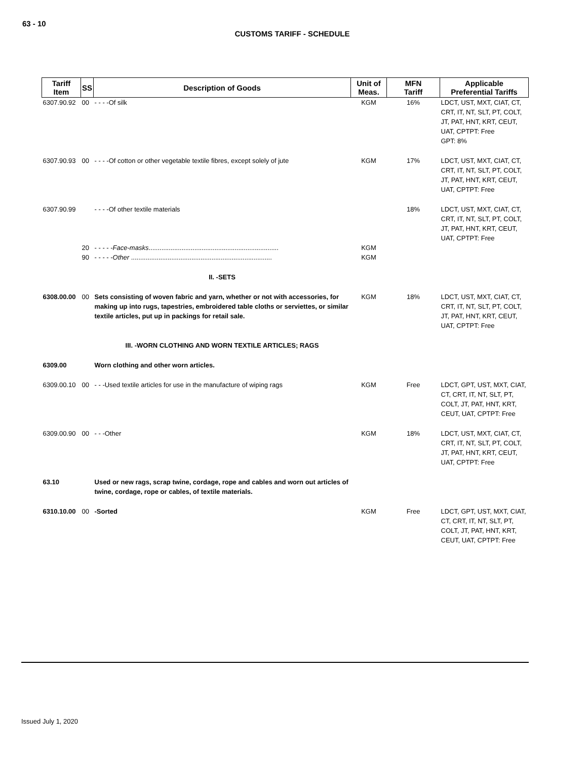63 - 10
CUSTOMS TARIFF - SCHEDULE
| Tariff Item | SS | Description of Goods | Unit of Meas. | MFN Tariff | Applicable Preferential Tariffs |
| --- | --- | --- | --- | --- | --- |
| 6307.90.92 | 00 | - - - -Of silk | KGM | 16% | LDCT, UST, MXT, CIAT, CT, CRT, IT, NT, SLT, PT, COLT, JT, PAT, HNT, KRT, CEUT, UAT, CPTPT: Free GPT: 8% |
| 6307.90.93 | 00 | - - - -Of cotton or other vegetable textile fibres, except solely of jute | KGM | 17% | LDCT, UST, MXT, CIAT, CT, CRT, IT, NT, SLT, PT, COLT, JT, PAT, HNT, KRT, CEUT, UAT, CPTPT: Free |
| 6307.90.99 | | - - - -Of other textile materials | | 18% | LDCT, UST, MXT, CIAT, CT, CRT, IT, NT, SLT, PT, COLT, JT, PAT, HNT, KRT, CEUT, UAT, CPTPT: Free |
| | 20 | - - - - - Face-masks ....................................................................... | KGM | | |
| | 90 | - - - - - Other ............................................................................. | KGM | | |
| | | II. -SETS | | | |
| 6308.00.00 | 00 | Sets consisting of woven fabric and yarn, whether or not with accessories, for making up into rugs, tapestries, embroidered table cloths or serviettes, or similar textile articles, put up in packings for retail sale. | KGM | 18% | LDCT, UST, MXT, CIAT, CT, CRT, IT, NT, SLT, PT, COLT, JT, PAT, HNT, KRT, CEUT, UAT, CPTPT: Free |
| | | III. -WORN CLOTHING AND WORN TEXTILE ARTICLES; RAGS | | | |
| 6309.00 | | Worn clothing and other worn articles. | | | |
| 6309.00.10 | 00 | - - -Used textile articles for use in the manufacture of wiping rags | KGM | Free | LDCT, GPT, UST, MXT, CIAT, CT, CRT, IT, NT, SLT, PT, COLT, JT, PAT, HNT, KRT, CEUT, UAT, CPTPT: Free |
| 6309.00.90 | 00 | - - -Other | KGM | 18% | LDCT, UST, MXT, CIAT, CT, CRT, IT, NT, SLT, PT, COLT, JT, PAT, HNT, KRT, CEUT, UAT, CPTPT: Free |
| 63.10 | | Used or new rags, scrap twine, cordage, rope and cables and worn out articles of twine, cordage, rope or cables, of textile materials. | | | |
| 6310.10.00 | 00 | -Sorted | KGM | Free | LDCT, GPT, UST, MXT, CIAT, CT, CRT, IT, NT, SLT, PT, COLT, JT, PAT, HNT, KRT, CEUT, UAT, CPTPT: Free |
Issued July 1, 2020